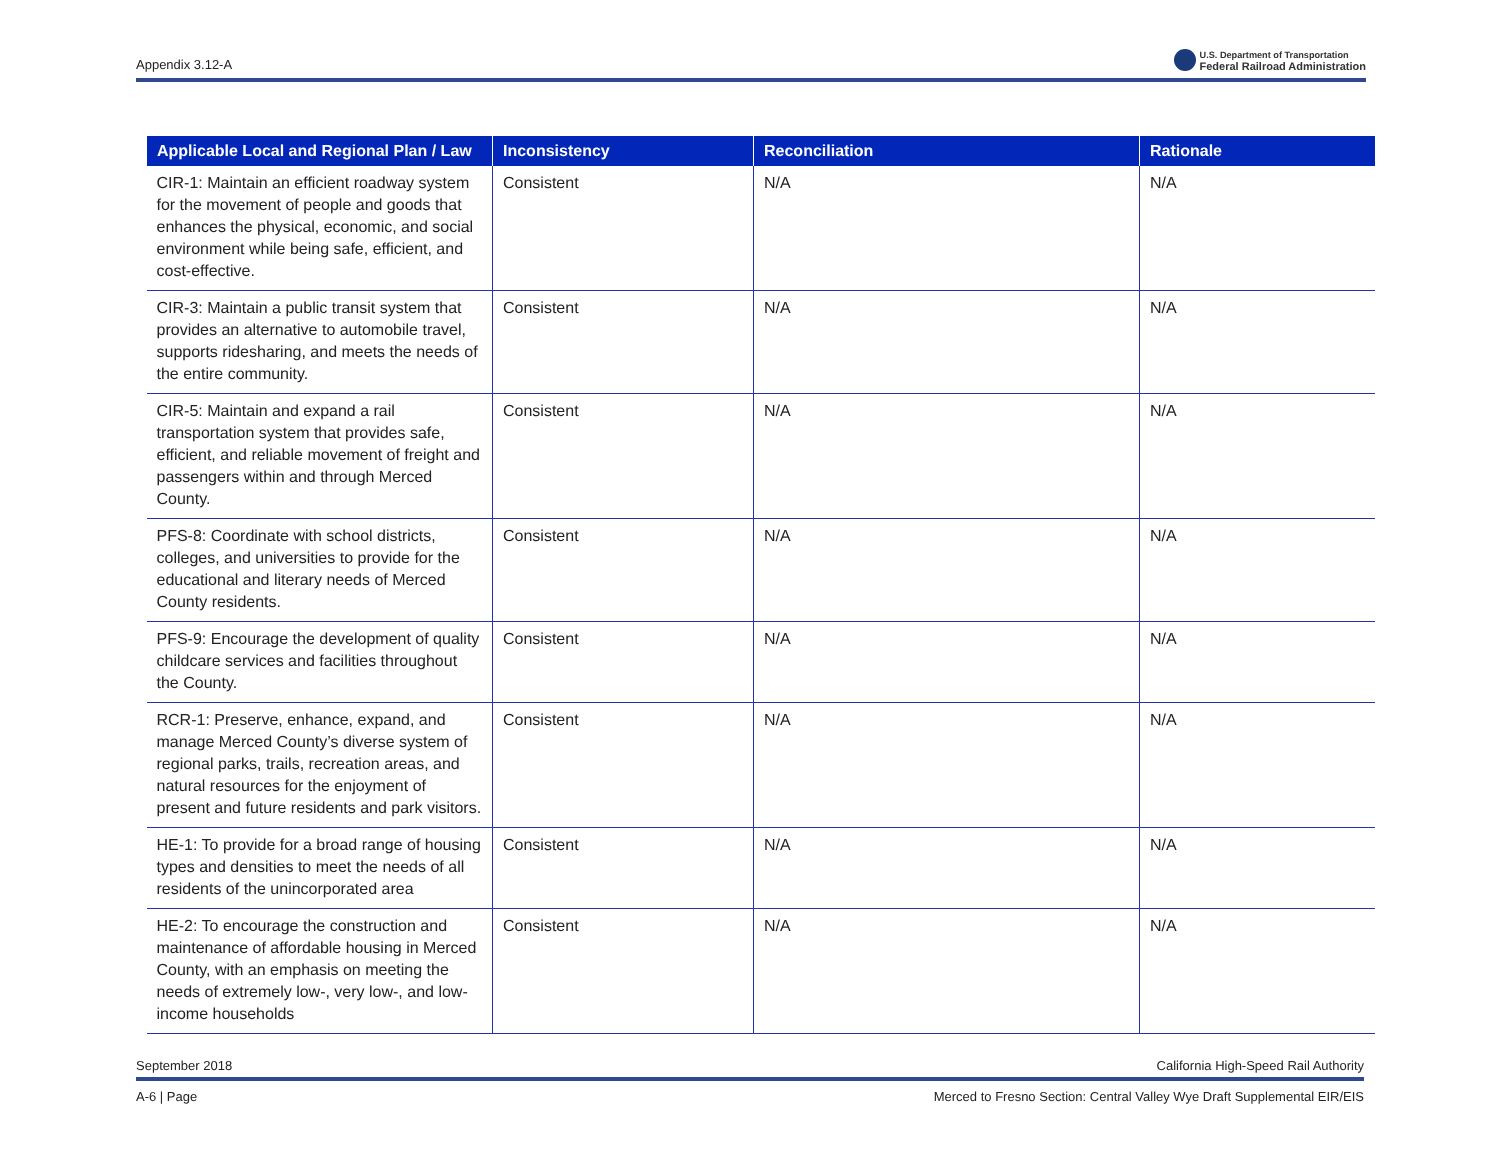Appendix 3.12-A
U.S. Department of Transportation
Federal Railroad Administration
| Applicable Local and Regional Plan / Law | Inconsistency | Reconciliation | Rationale |
| --- | --- | --- | --- |
| CIR-1: Maintain an efficient roadway system for the movement of people and goods that enhances the physical, economic, and social environment while being safe, efficient, and cost-effective. | Consistent | N/A | N/A |
| CIR-3: Maintain a public transit system that provides an alternative to automobile travel, supports ridesharing, and meets the needs of the entire community. | Consistent | N/A | N/A |
| CIR-5: Maintain and expand a rail transportation system that provides safe, efficient, and reliable movement of freight and passengers within and through Merced County. | Consistent | N/A | N/A |
| PFS-8: Coordinate with school districts, colleges, and universities to provide for the educational and literary needs of Merced County residents. | Consistent | N/A | N/A |
| PFS-9: Encourage the development of quality childcare services and facilities throughout the County. | Consistent | N/A | N/A |
| RCR-1: Preserve, enhance, expand, and manage Merced County’s diverse system of regional parks, trails, recreation areas, and natural resources for the enjoyment of present and future residents and park visitors. | Consistent | N/A | N/A |
| HE-1: To provide for a broad range of housing types and densities to meet the needs of all residents of the unincorporated area | Consistent | N/A | N/A |
| HE-2: To encourage the construction and maintenance of affordable housing in Merced County, with an emphasis on meeting the needs of extremely low-, very low-, and low-income households | Consistent | N/A | N/A |
September 2018 California High-Speed Rail Authority
A-6 | Page Merced to Fresno Section: Central Valley Wye Draft Supplemental EIR/EIS